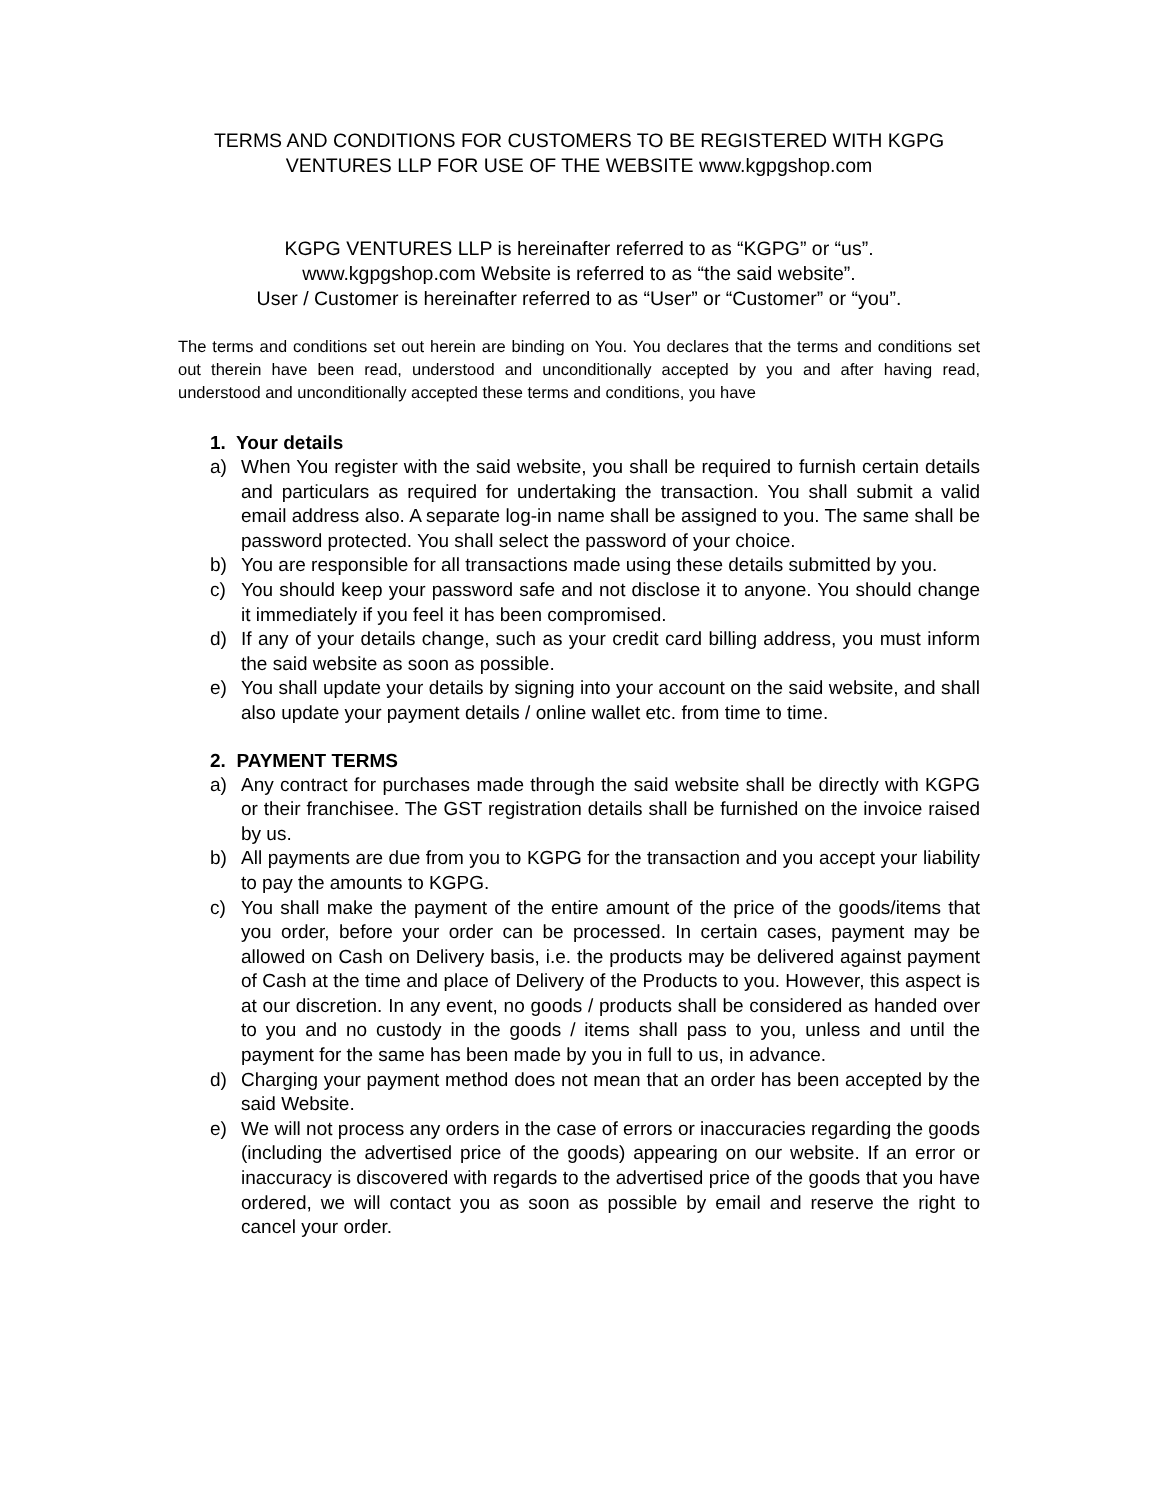TERMS AND CONDITIONS FOR CUSTOMERS TO BE REGISTERED WITH KGPG
VENTURES LLP FOR USE OF THE WEBSITE www.kgpgshop.com
KGPG VENTURES LLP is hereinafter referred to as “KGPG” or “us”.
www.kgpgshop.com Website is referred to as “the said website”.
User / Customer is hereinafter referred to as “User” or “Customer” or “you”.
The terms and conditions set out herein are binding on You. You declares that the terms and conditions set out therein have been read, understood and unconditionally accepted by you and after having read, understood and unconditionally accepted these terms and conditions, you have
1. Your details
a) When You register with the said website, you shall be required to furnish certain details and particulars as required for undertaking the transaction. You shall submit a valid email address also. A separate log-in name shall be assigned to you. The same shall be password protected. You shall select the password of your choice.
b) You are responsible for all transactions made using these details submitted by you.
c) You should keep your password safe and not disclose it to anyone. You should change it immediately if you feel it has been compromised.
d) If any of your details change, such as your credit card billing address, you must inform the said website as soon as possible.
e) You shall update your details by signing into your account on the said website, and shall also update your payment details / online wallet etc. from time to time.
2. PAYMENT TERMS
a) Any contract for purchases made through the said website shall be directly with KGPG or their franchisee. The GST registration details shall be furnished on the invoice raised by us.
b) All payments are due from you to KGPG for the transaction and you accept your liability to pay the amounts to KGPG.
c) You shall make the payment of the entire amount of the price of the goods/items that you order, before your order can be processed. In certain cases, payment may be allowed on Cash on Delivery basis, i.e. the products may be delivered against payment of Cash at the time and place of Delivery of the Products to you. However, this aspect is at our discretion. In any event, no goods / products shall be considered as handed over to you and no custody in the goods / items shall pass to you, unless and until the payment for the same has been made by you in full to us, in advance.
d) Charging your payment method does not mean that an order has been accepted by the said Website.
e) We will not process any orders in the case of errors or inaccuracies regarding the goods (including the advertised price of the goods) appearing on our website. If an error or inaccuracy is discovered with regards to the advertised price of the goods that you have ordered, we will contact you as soon as possible by email and reserve the right to cancel your order.